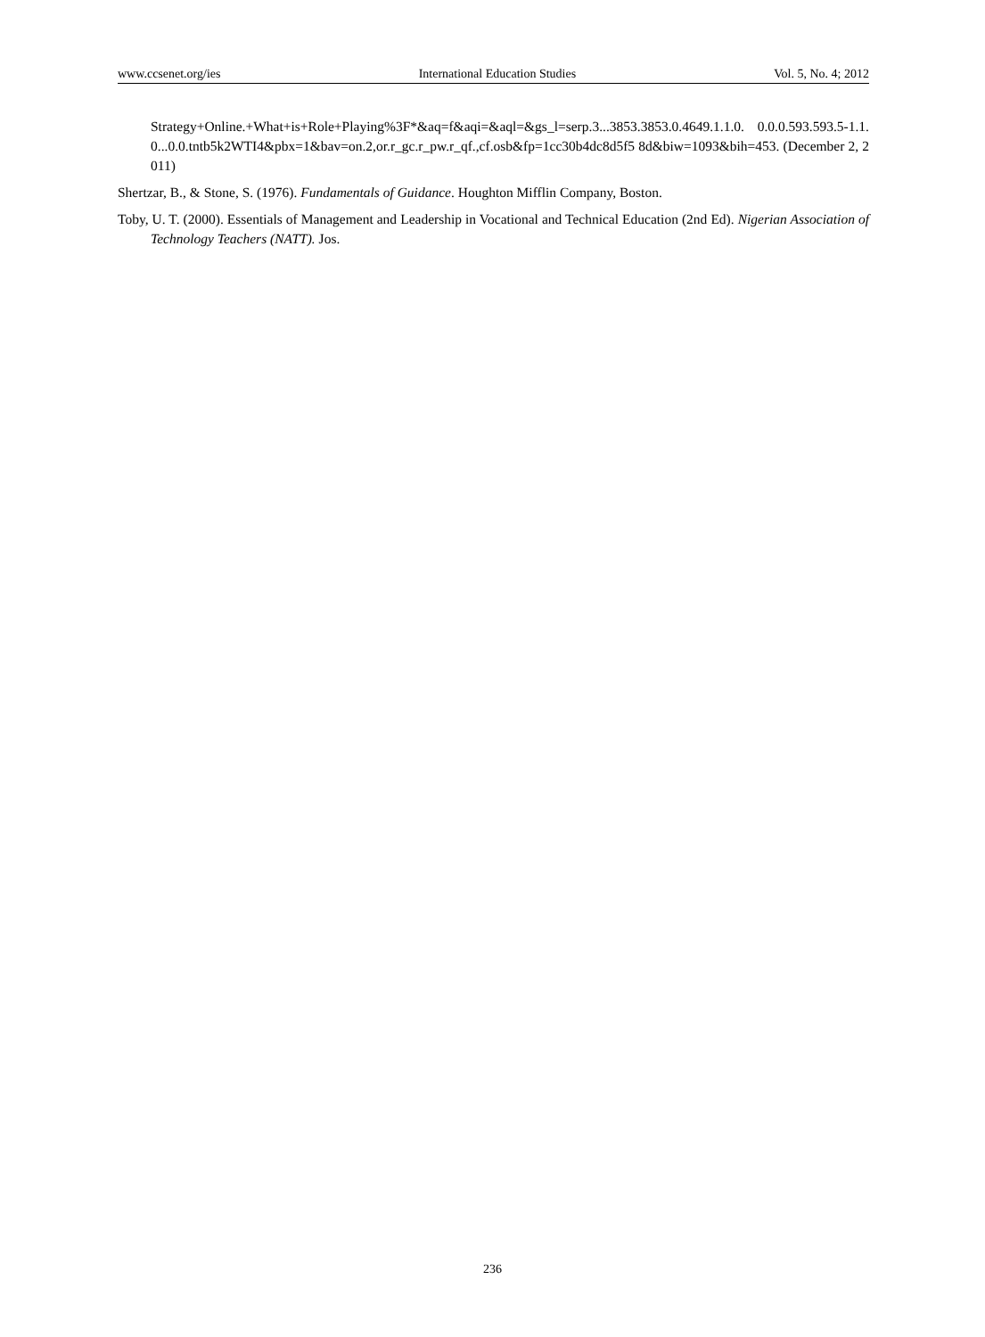www.ccsenet.org/ies International Education Studies Vol. 5, No. 4; 2012
Strategy+Online.+What+is+Role+Playing%3F*&aq=f&aqi=&aql=&gs_l=serp.3...3853.3853.0.4649.1.1.0. 0.0.0.593.593.5-1.1.0...0.0.tntb5k2WTI4&pbx=1&bav=on.2,or.r_gc.r_pw.r_qf.,cf.osb&fp=1cc30b4dc8d5f5 8d&biw=1093&bih=453. (December 2, 2011)
Shertzar, B., & Stone, S. (1976). Fundamentals of Guidance. Houghton Mifflin Company, Boston.
Toby, U. T. (2000). Essentials of Management and Leadership in Vocational and Technical Education (2nd Ed). Nigerian Association of Technology Teachers (NATT). Jos.
236